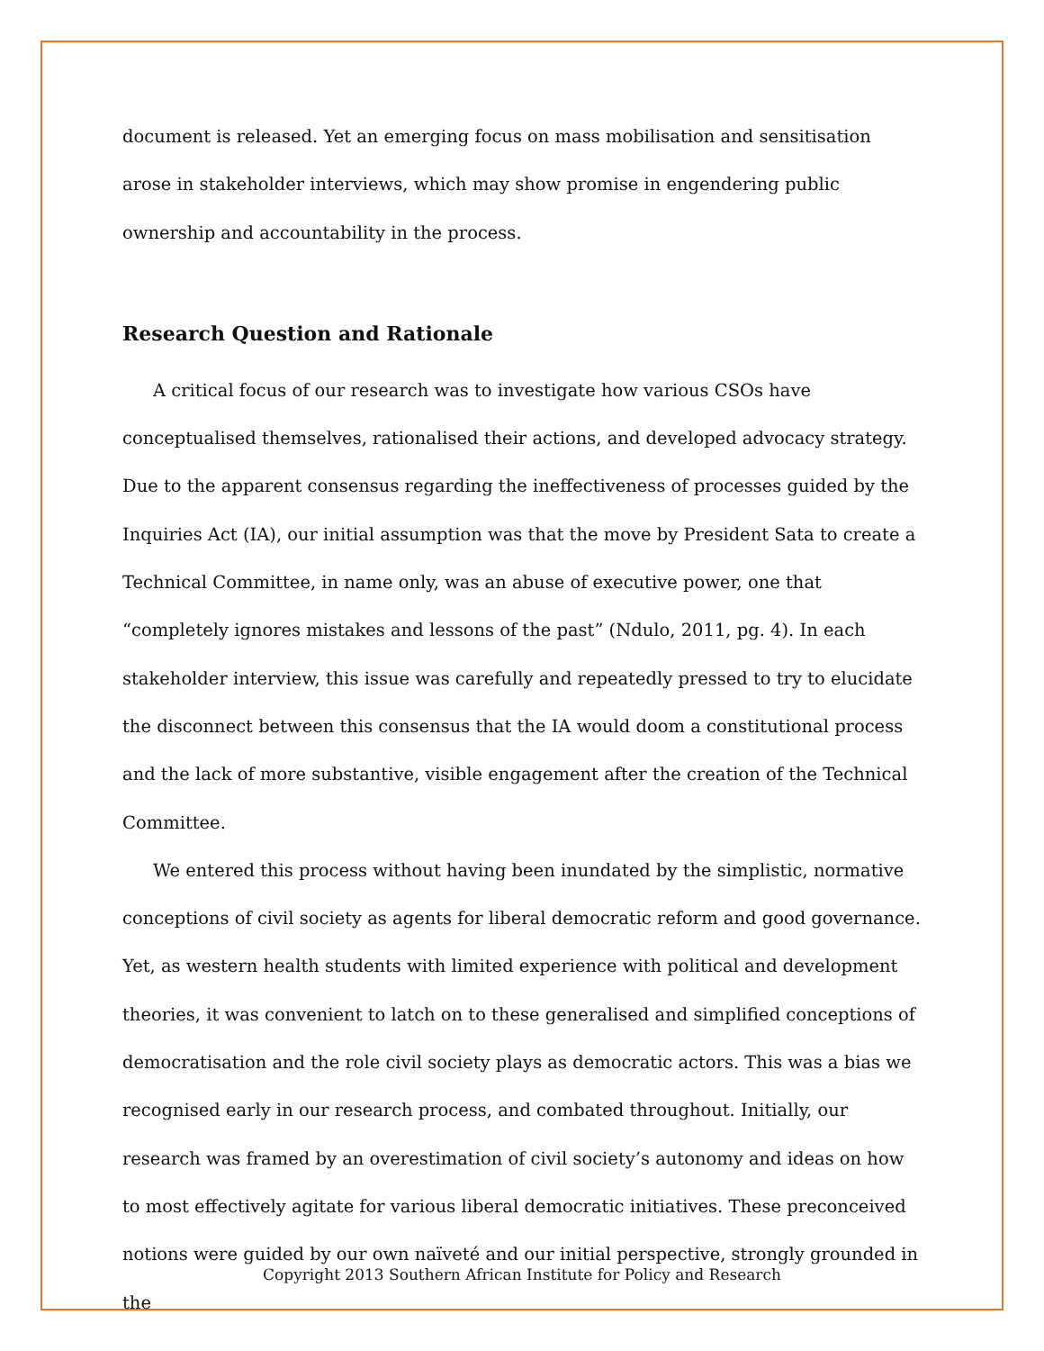document is released. Yet an emerging focus on mass mobilisation and sensitisation arose in stakeholder interviews, which may show promise in engendering public ownership and accountability in the process.
Research Question and Rationale
A critical focus of our research was to investigate how various CSOs have conceptualised themselves, rationalised their actions, and developed advocacy strategy. Due to the apparent consensus regarding the ineffectiveness of processes guided by the Inquiries Act (IA), our initial assumption was that the move by President Sata to create a Technical Committee, in name only, was an abuse of executive power, one that “completely ignores mistakes and lessons of the past” (Ndulo, 2011, pg. 4). In each stakeholder interview, this issue was carefully and repeatedly pressed to try to elucidate the disconnect between this consensus that the IA would doom a constitutional process and the lack of more substantive, visible engagement after the creation of the Technical Committee.
We entered this process without having been inundated by the simplistic, normative conceptions of civil society as agents for liberal democratic reform and good governance. Yet, as western health students with limited experience with political and development theories, it was convenient to latch on to these generalised and simplified conceptions of democratisation and the role civil society plays as democratic actors. This was a bias we recognised early in our research process, and combated throughout. Initially, our research was framed by an overestimation of civil society’s autonomy and ideas on how to most effectively agitate for various liberal democratic initiatives. These preconceived notions were guided by our own naïveté and our initial perspective, strongly grounded in the
Copyright 2013 Southern African Institute for Policy and Research